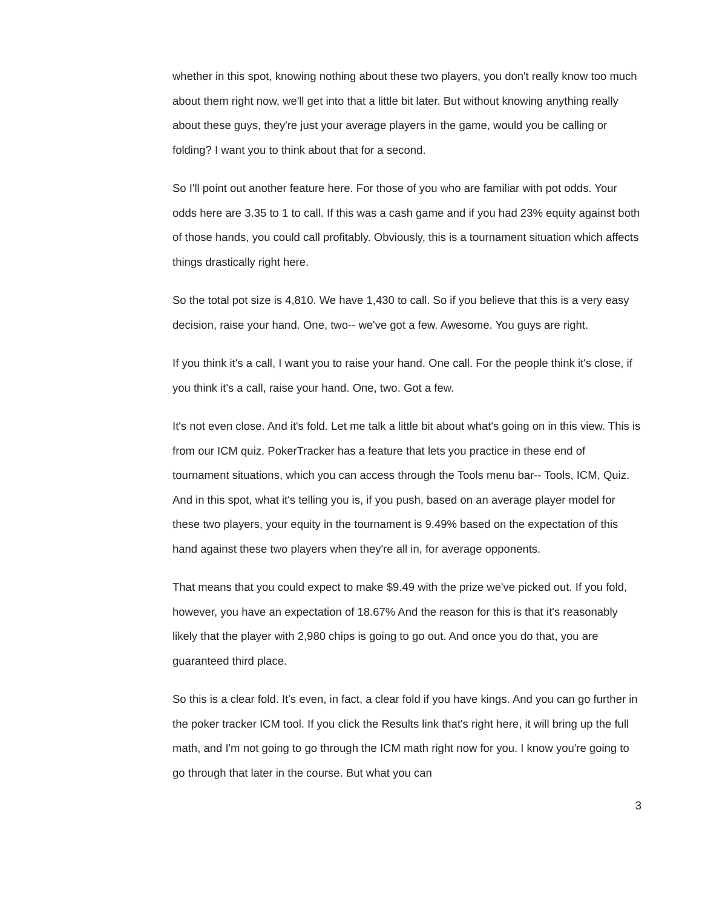whether in this spot, knowing nothing about these two players, you don't really know too much about them right now, we'll get into that a little bit later. But without knowing anything really about these guys, they're just your average players in the game, would you be calling or folding? I want you to think about that for a second.
So I'll point out another feature here. For those of you who are familiar with pot odds. Your odds here are 3.35 to 1 to call. If this was a cash game and if you had 23% equity against both of those hands, you could call profitably. Obviously, this is a tournament situation which affects things drastically right here.
So the total pot size is 4,810. We have 1,430 to call. So if you believe that this is a very easy decision, raise your hand. One, two-- we've got a few. Awesome. You guys are right.
If you think it's a call, I want you to raise your hand. One call. For the people think it's close, if you think it's a call, raise your hand. One, two. Got a few.
It's not even close. And it's fold. Let me talk a little bit about what's going on in this view. This is from our ICM quiz. PokerTracker has a feature that lets you practice in these end of tournament situations, which you can access through the Tools menu bar-- Tools, ICM, Quiz. And in this spot, what it's telling you is, if you push, based on an average player model for these two players, your equity in the tournament is 9.49% based on the expectation of this hand against these two players when they're all in, for average opponents.
That means that you could expect to make $9.49 with the prize we've picked out. If you fold, however, you have an expectation of 18.67% And the reason for this is that it's reasonably likely that the player with 2,980 chips is going to go out. And once you do that, you are guaranteed third place.
So this is a clear fold. It's even, in fact, a clear fold if you have kings. And you can go further in the poker tracker ICM tool. If you click the Results link that's right here, it will bring up the full math, and I'm not going to go through the ICM math right now for you. I know you're going to go through that later in the course. But what you can
3